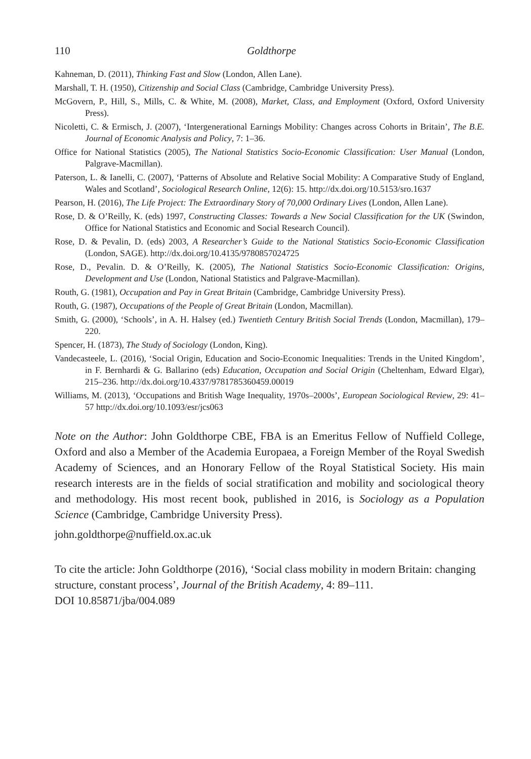110 Goldthorpe
Kahneman, D. (2011), Thinking Fast and Slow (London, Allen Lane).
Marshall, T. H. (1950), Citizenship and Social Class (Cambridge, Cambridge University Press).
McGovern, P., Hill, S., Mills, C. & White, M. (2008), Market, Class, and Employment (Oxford, Oxford University Press).
Nicoletti, C. & Ermisch, J. (2007), ‘Intergenerational Earnings Mobility: Changes across Cohorts in Britain’, The B.E. Journal of Economic Analysis and Policy, 7: 1–36.
Office for National Statistics (2005), The National Statistics Socio-Economic Classification: User Manual (London, Palgrave-Macmillan).
Paterson, L. & Ianelli, C. (2007), ‘Patterns of Absolute and Relative Social Mobility: A Comparative Study of England, Wales and Scotland’, Sociological Research Online, 12(6): 15. http://dx.doi.org/10.5153/sro.1637
Pearson, H. (2016), The Life Project: The Extraordinary Story of 70,000 Ordinary Lives (London, Allen Lane).
Rose, D. & O’Reilly, K. (eds) 1997, Constructing Classes: Towards a New Social Classification for the UK (Swindon, Office for National Statistics and Economic and Social Research Council).
Rose, D. & Pevalin, D. (eds) 2003, A Researcher’s Guide to the National Statistics Socio-Economic Classification (London, SAGE). http://dx.doi.org/10.4135/9780857024725
Rose, D., Pevalin. D. & O’Reilly, K. (2005), The National Statistics Socio-Economic Classification: Origins, Development and Use (London, National Statistics and Palgrave-Macmillan).
Routh, G. (1981), Occupation and Pay in Great Britain (Cambridge, Cambridge University Press).
Routh, G. (1987), Occupations of the People of Great Britain (London, Macmillan).
Smith, G. (2000), ‘Schools’, in A. H. Halsey (ed.) Twentieth Century British Social Trends (London, Macmillan), 179–220.
Spencer, H. (1873), The Study of Sociology (London, King).
Vandecasteele, L. (2016), ‘Social Origin, Education and Socio-Economic Inequalities: Trends in the United Kingdom’, in F. Bernhardi & G. Ballarino (eds) Education, Occupation and Social Origin (Cheltenham, Edward Elgar), 215–236. http://dx.doi.org/10.4337/9781785360459.00019
Williams, M. (2013), ‘Occupations and British Wage Inequality, 1970s–2000s’, European Sociological Review, 29: 41–57 http://dx.doi.org/10.1093/esr/jcs063
Note on the Author: John Goldthorpe CBE, FBA is an Emeritus Fellow of Nuffield College, Oxford and also a Member of the Academia Europaea, a Foreign Member of the Royal Swedish Academy of Sciences, and an Honorary Fellow of the Royal Statistical Society. His main research interests are in the fields of social stratification and mobility and sociological theory and methodology. His most recent book, published in 2016, is Sociology as a Population Science (Cambridge, Cambridge University Press).
john.goldthorpe@nuffield.ox.ac.uk
To cite the article: John Goldthorpe (2016), ‘Social class mobility in modern Britain: changing structure, constant process’, Journal of the British Academy, 4: 89–111.
DOI 10.85871/jba/004.089